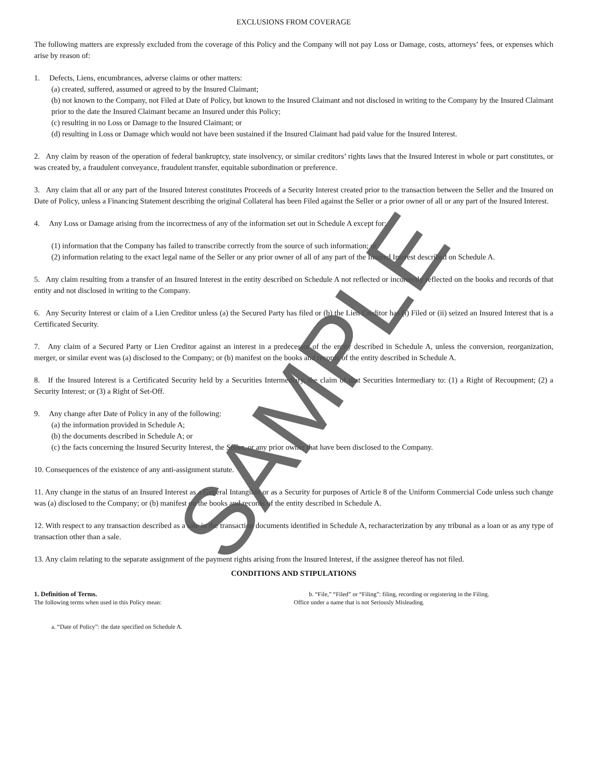EXCLUSIONS FROM COVERAGE
The following matters are expressly excluded from the coverage of this Policy and the Company will not pay Loss or Damage, costs, attorneys’ fees, or expenses which arise by reason of:
1. Defects, Liens, encumbrances, adverse claims or other matters:
(a) created, suffered, assumed or agreed to by the Insured Claimant;
(b) not known to the Company, not Filed at Date of Policy, but known to the Insured Claimant and not disclosed in writing to the Company by the Insured Claimant prior to the date the Insured Claimant became an Insured under this Policy;
(c) resulting in no Loss or Damage to the Insured Claimant; or
(d) resulting in Loss or Damage which would not have been sustained if the Insured Claimant had paid value for the Insured Interest.
2. Any claim by reason of the operation of federal bankruptcy, state insolvency, or similar creditors’ rights laws that the Insured Interest in whole or part constitutes, or was created by, a fraudulent conveyance, fraudulent transfer, equitable subordination or preference.
3. Any claim that all or any part of the Insured Interest constitutes Proceeds of a Security Interest created prior to the transaction between the Seller and the Insured on Date of Policy, unless a Financing Statement describing the original Collateral has been Filed against the Seller or a prior owner of all or any part of the Insured Interest.
4. Any Loss or Damage arising from the incorrectness of any of the information set out in Schedule A except for:
(1) information that the Company has failed to transcribe correctly from the source of such information; or
(2) information relating to the exact legal name of the Seller or any prior owner of all of any part of the Insured Interest described on Schedule A.
5. Any claim resulting from a transfer of an Insured Interest in the entity described on Schedule A not reflected or incorrectly reflected on the books and records of that entity and not disclosed in writing to the Company.
6. Any Security Interest or claim of a Lien Creditor unless (a) the Secured Party has filed or (b) the Lien Creditor has (i) Filed or (ii) seized an Insured Interest that is a Certificated Security.
7. Any claim of a Secured Party or Lien Creditor against an interest in a predecessor of the entity described in Schedule A, unless the conversion, reorganization, merger, or similar event was (a) disclosed to the Company; or (b) manifest on the books and records of the entity described in Schedule A.
8. If the Insured Interest is a Certificated Security held by a Securities Intermediary, the claim of that Securities Intermediary to: (1) a Right of Recoupment; (2) a Security Interest; or (3) a Right of Set-Off.
9. Any change after Date of Policy in any of the following:
(a) the information provided in Schedule A;
(b) the documents described in Schedule A; or
(c) the facts concerning the Insured Security Interest, the Seller, or any prior owner that have been disclosed to the Company.
10. Consequences of the existence of any anti-assignment statute.
11. Any change in the status of an Insured Interest as a General Intangible or as a Security for purposes of Article 8 of the Uniform Commercial Code unless such change was (a) disclosed to the Company; or (b) manifest on the books and records of the entity described in Schedule A.
12. With respect to any transaction described as a sale in the transaction documents identified in Schedule A, recharacterization by any tribunal as a loan or as any type of transaction other than a sale.
13. Any claim relating to the separate assignment of the payment rights arising from the Insured Interest, if the assignee thereof has not filed.
CONDITIONS AND STIPULATIONS
1. Definition of Terms.
The following terms when used in this Policy mean:
a. “Date of Policy”: the date specified on Schedule A.
b. “File,” “Filed” or “Filing”: filing, recording or registering in the Filing.
Office under a name that is not Seriously Misleading.
SAMPLE